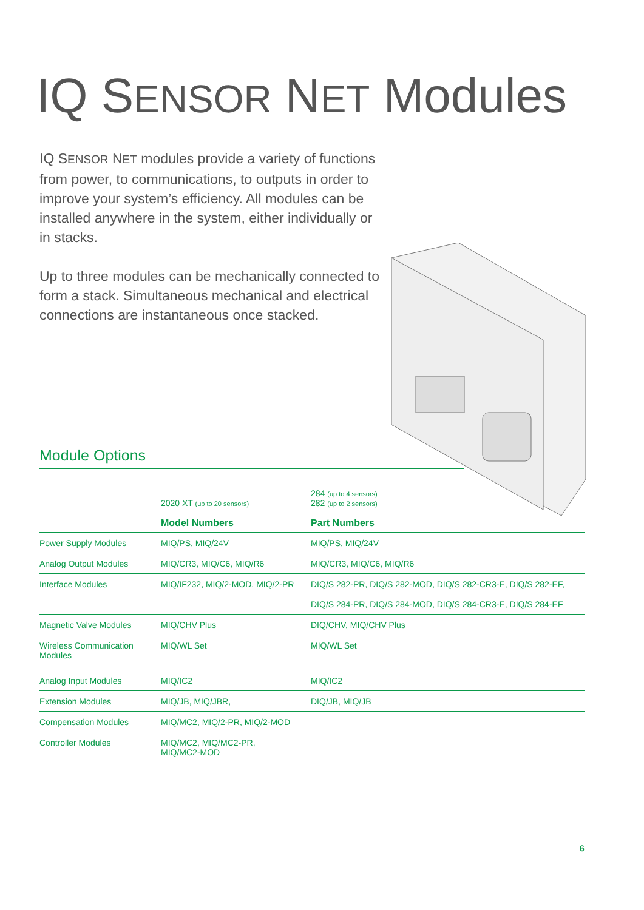IQ SENSOR NET Modules
IQ SENSOR NET modules provide a variety of functions from power, to communications, to outputs in order to improve your system’s efficiency. All modules can be installed anywhere in the system, either individually or in stacks.
Up to three modules can be mechanically connected to form a stack. Simultaneous mechanical and electrical connections are instantaneous once stacked.
Module Options
| | 2020 XT (up to 20 sensors) Model Numbers | 284 (up to 4 sensors) 282 (up to 2 sensors) Part Numbers |
| --- | --- | --- |
| Power Supply Modules | MIQ/PS, MIQ/24V | MIQ/PS, MIQ/24V |
| Analog Output Modules | MIQ/CR3, MIQ/C6, MIQ/R6 | MIQ/CR3, MIQ/C6, MIQ/R6 |
| Interface Modules | MIQ/IF232, MIQ/2-MOD, MIQ/2-PR | DIQ/S 282-PR, DIQ/S 282-MOD, DIQ/S 282-CR3-E, DIQ/S 282-EF, |
| | | DIQ/S 284-PR, DIQ/S 284-MOD, DIQ/S 284-CR3-E, DIQ/S 284-EF |
| Magnetic Valve Modules | MIQ/CHV Plus | DIQ/CHV, MIQ/CHV Plus |
| Wireless Communication Modules | MIQ/WL Set | MIQ/WL Set |
| Analog Input Modules | MIQ/IC2 | MIQ/IC2 |
| Extension Modules | MIQ/JB, MIQ/JBR, | DIQ/JB, MIQ/JB |
| Compensation Modules | MIQ/MC2, MIQ/2-PR, MIQ/2-MOD | |
| Controller Modules | MIQ/MC2, MIQ/MC2-PR, MIQ/MC2-MOD | |
6